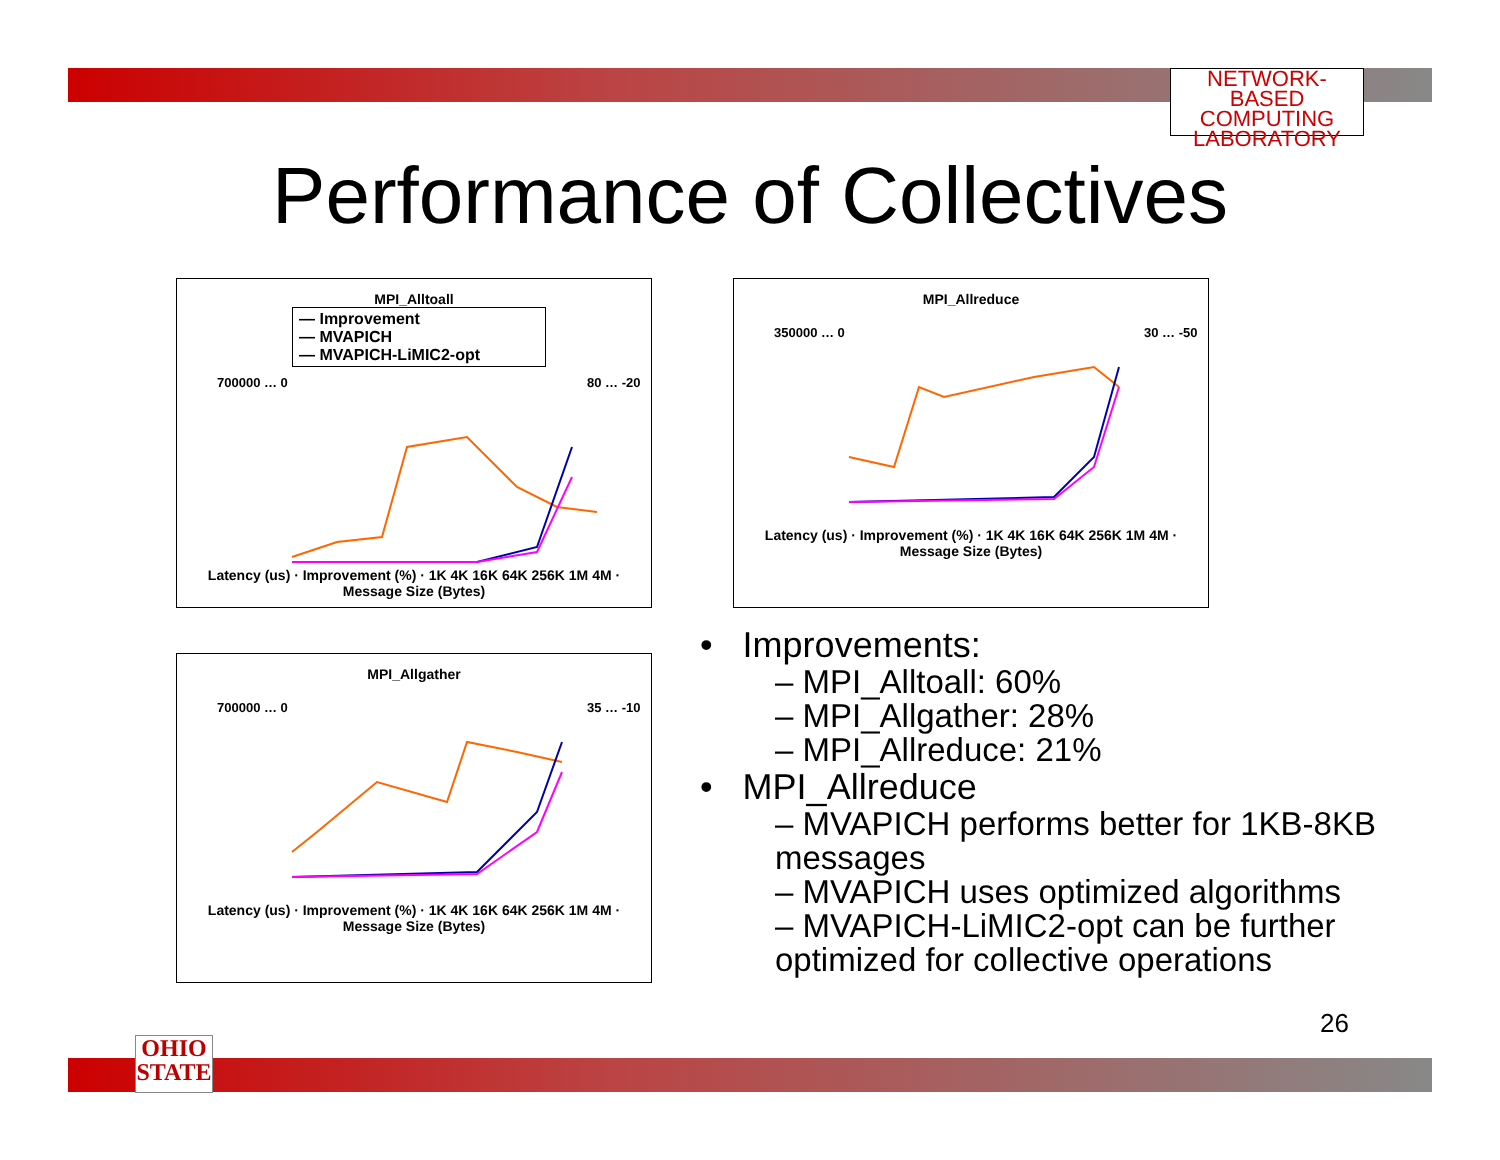NETWORK-BASED
COMPUTING
LABORATORY
Performance of Collectives
MPI_Alltoall
— Improvement
— MVAPICH
— MVAPICH-LiMIC2-opt
700000 … 0
80 … -20
Latency (us) · Improvement (%) · 1K 4K 16K 64K 256K 1M 4M · Message Size (Bytes)
MPI_Allreduce
350000 … 0
30 … -50
Latency (us) · Improvement (%) · 1K 4K 16K 64K 256K 1M 4M · Message Size (Bytes)
MPI_Allgather
700000 … 0
35 … -10
Latency (us) · Improvement (%) · 1K 4K 16K 64K 256K 1M 4M · Message Size (Bytes)
• Improvements:
– MPI_Alltoall: 60%
– MPI_Allgather: 28%
– MPI_Allreduce: 21%
• MPI_Allreduce
– MVAPICH performs better for 1KB-8KB messages
– MVAPICH uses optimized algorithms
– MVAPICH-LiMIC2-opt can be further optimized for collective operations
26
OHIO
STATE